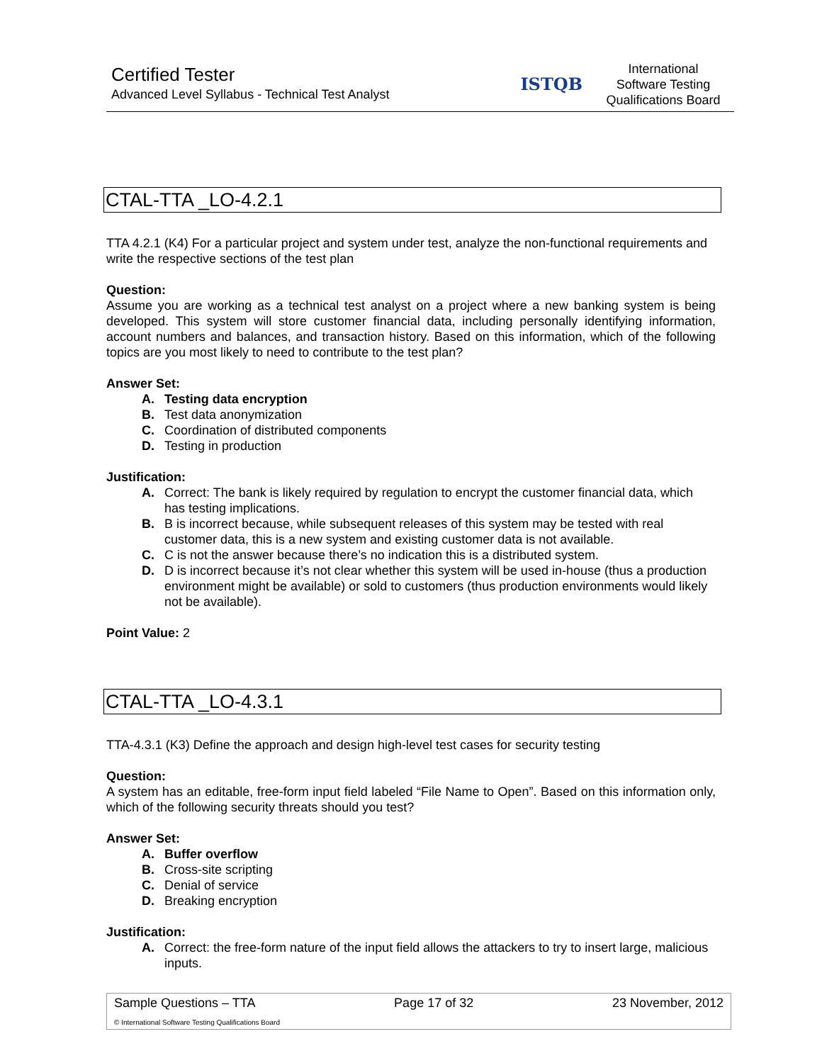Certified Tester
Advanced Level Syllabus - Technical Test Analyst
ISTQB
International
Software Testing
Qualifications Board
CTAL-TTA _LO-4.2.1
TTA 4.2.1 (K4) For a particular project and system under test, analyze the non-functional requirements and write the respective sections of the test plan
Question:
Assume you are working as a technical test analyst on a project where a new banking system is being developed. This system will store customer financial data, including personally identifying information, account numbers and balances, and transaction history. Based on this information, which of the following topics are you most likely to need to contribute to the test plan?
Answer Set:
A. Testing data encryption
B. Test data anonymization
C. Coordination of distributed components
D. Testing in production
Justification:
A. Correct: The bank is likely required by regulation to encrypt the customer financial data, which has testing implications.
B. B is incorrect because, while subsequent releases of this system may be tested with real customer data, this is a new system and existing customer data is not available.
C. C is not the answer because there’s no indication this is a distributed system.
D. D is incorrect because it’s not clear whether this system will be used in-house (thus a production environment might be available) or sold to customers (thus production environments would likely not be available).
Point Value: 2
CTAL-TTA _LO-4.3.1
TTA-4.3.1 (K3) Define the approach and design high-level test cases for security testing
Question:
A system has an editable, free-form input field labeled “File Name to Open”. Based on this information only, which of the following security threats should you test?
Answer Set:
A. Buffer overflow
B. Cross-site scripting
C. Denial of service
D. Breaking encryption
Justification:
A. Correct: the free-form nature of the input field allows the attackers to try to insert large, malicious inputs.
Sample Questions – TTA Page 17 of 32 23 November, 2012
© International Software Testing Qualifications Board